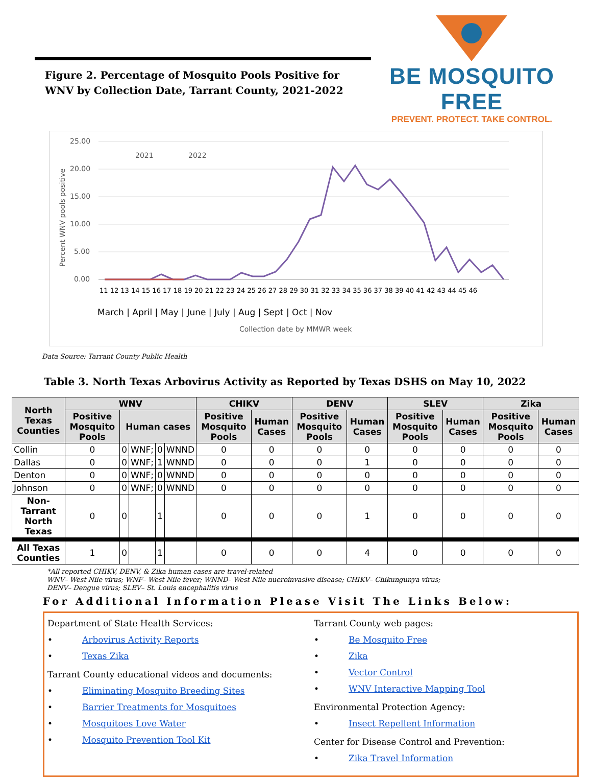Figure 2. Percentage of Mosquito Pools Positive for WNV by Collection Date, Tarrant County, 2021-2022
BE MOSQUITO FREE
PREVENT. PROTECT. TAKE CONTROL.
25.00
20.00
15.00
10.00
5.00
0.00
Percent WNV pools positive
2021
2022
11 12 13 14 15 16 17 18 19 20 21 22 23 24 25 26 27 28 29 30 31 32 33 34 35 36 37 38 39 40 41 42 43 44 45 46
March | April | May | June | July | Aug | Sept | Oct | Nov
Collection date by MMWR week
Data Source: Tarrant County Public Health
Table 3. North Texas Arbovirus Activity as Reported by Texas DSHS on May 10, 2022
| North Texas Counties | WNV | | | | | CHIKV | | DENV | | SLEV | | Zika | |
| --- | --- | --- | --- | --- | --- | --- | --- | --- | --- | --- | --- | --- | --- |
| | Positive Mosquito Pools | Human cases | | | | Positive Mosquito Pools | Human Cases | Positive Mosquito Pools | Human Cases | Positive Mosquito Pools | Human Cases | Positive Mosquito Pools | Human Cases |
| Collin | 0 | 0 | WNF; | 0 | WNND | 0 | 0 | 0 | 0 | 0 | 0 | 0 | 0 |
| Dallas | 0 | 0 | WNF; | 1 | WNND | 0 | 0 | 0 | 1 | 0 | 0 | 0 | 0 |
| Denton | 0 | 0 | WNF; | 0 | WNND | 0 | 0 | 0 | 0 | 0 | 0 | 0 | 0 |
| Johnson | 0 | 0 | WNF; | 0 | WNND | 0 | 0 | 0 | 0 | 0 | 0 | 0 | 0 |
| Non-Tarrant North Texas | 0 | 0 | | 1 | | 0 | 0 | 0 | 1 | 0 | 0 | 0 | 0 |
| All Texas Counties | 1 | 0 | | 1 | | 0 | 0 | 0 | 4 | 0 | 0 | 0 | 0 |
*All reported CHIKV, DENV, & Zika human cases are travel-related
WNV– West Nile virus; WNF– West Nile fever; WNND– West Nile nueroinvasive disease; CHIKV– Chikungunya virus;
DENV– Dengue virus; SLEV– St. Louis encephalitis virus
For Additional Information Please Visit The Links Below:
Department of State Health Services:
• Arbovirus Activity Reports
• Texas Zika
Tarrant County educational videos and documents:
• Eliminating Mosquito Breeding Sites
• Barrier Treatments for Mosquitoes
• Mosquitoes Love Water
• Mosquito Prevention Tool Kit
Tarrant County web pages:
• Be Mosquito Free
• Zika
• Vector Control
• WNV Interactive Mapping Tool
Environmental Protection Agency:
• Insect Repellent Information
Center for Disease Control and Prevention:
• Zika Travel Information